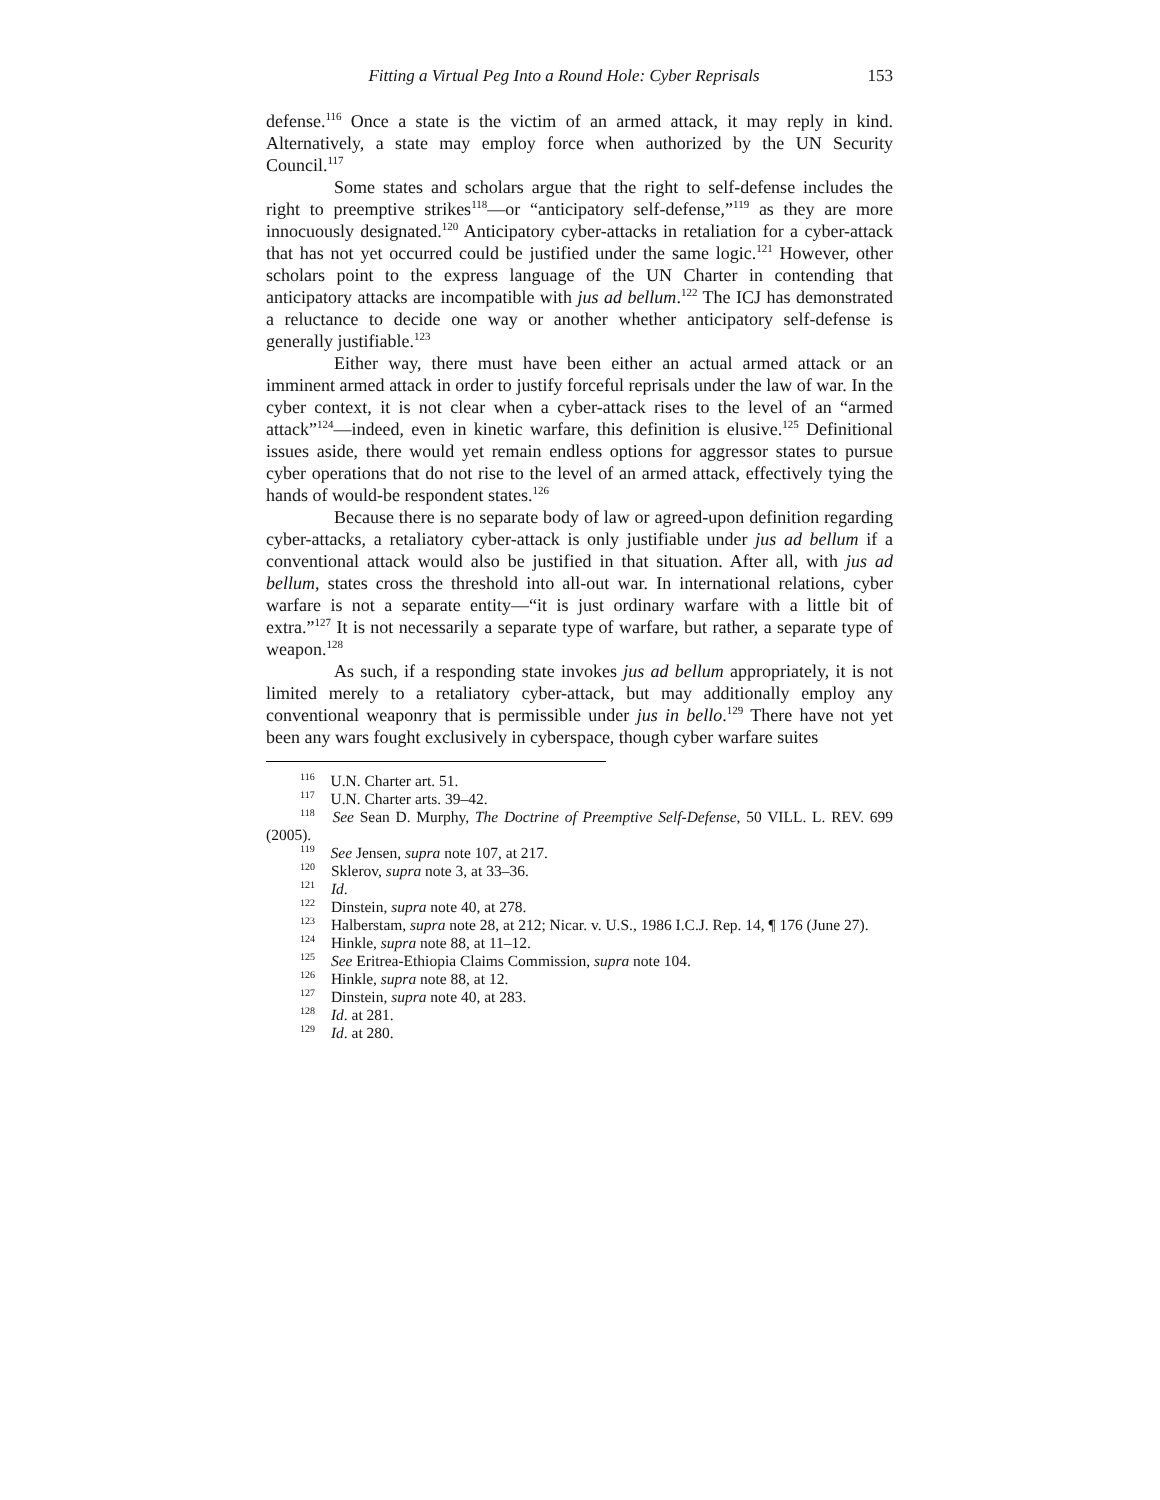Fitting a Virtual Peg Into a Round Hole: Cyber Reprisals 153
defense.<sup>116</sup> Once a state is the victim of an armed attack, it may reply in kind. Alternatively, a state may employ force when authorized by the UN Security Council.<sup>117</sup>
Some states and scholars argue that the right to self-defense includes the right to preemptive strikes<sup>118</sup>—or “anticipatory self-defense,”<sup>119</sup> as they are more innocuously designated.<sup>120</sup> Anticipatory cyber-attacks in retaliation for a cyber-attack that has not yet occurred could be justified under the same logic.<sup>121</sup> However, other scholars point to the express language of the UN Charter in contending that anticipatory attacks are incompatible with jus ad bellum.<sup>122</sup> The ICJ has demonstrated a reluctance to decide one way or another whether anticipatory self-defense is generally justifiable.<sup>123</sup>
Either way, there must have been either an actual armed attack or an imminent armed attack in order to justify forceful reprisals under the law of war. In the cyber context, it is not clear when a cyber-attack rises to the level of an “armed attack”<sup>124</sup>—indeed, even in kinetic warfare, this definition is elusive.<sup>125</sup> Definitional issues aside, there would yet remain endless options for aggressor states to pursue cyber operations that do not rise to the level of an armed attack, effectively tying the hands of would-be respondent states.<sup>126</sup>
Because there is no separate body of law or agreed-upon definition regarding cyber-attacks, a retaliatory cyber-attack is only justifiable under jus ad bellum if a conventional attack would also be justified in that situation. After all, with jus ad bellum, states cross the threshold into all-out war. In international relations, cyber warfare is not a separate entity—“it is just ordinary warfare with a little bit of extra.”<sup>127</sup> It is not necessarily a separate type of warfare, but rather, a separate type of weapon.<sup>128</sup>
As such, if a responding state invokes jus ad bellum appropriately, it is not limited merely to a retaliatory cyber-attack, but may additionally employ any conventional weaponry that is permissible under jus in bello.<sup>129</sup> There have not yet been any wars fought exclusively in cyberspace, though cyber warfare suites
<sup>116</sup> U.N. Charter art. 51.
<sup>117</sup> U.N. Charter arts. 39–42.
<sup>118</sup> See Sean D. Murphy, The Doctrine of Preemptive Self-Defense, 50 VILL. L. REV. 699 (2005).
<sup>119</sup> See Jensen, supra note 107, at 217.
<sup>120</sup> Sklerov, supra note 3, at 33–36.
<sup>121</sup> Id.
<sup>122</sup> Dinstein, supra note 40, at 278.
<sup>123</sup> Halberstam, supra note 28, at 212; Nicar. v. U.S., 1986 I.C.J. Rep. 14, ¶ 176 (June 27).
<sup>124</sup> Hinkle, supra note 88, at 11–12.
<sup>125</sup> See Eritrea-Ethiopia Claims Commission, supra note 104.
<sup>126</sup> Hinkle, supra note 88, at 12.
<sup>127</sup> Dinstein, supra note 40, at 283.
<sup>128</sup> Id. at 281.
<sup>129</sup> Id. at 280.